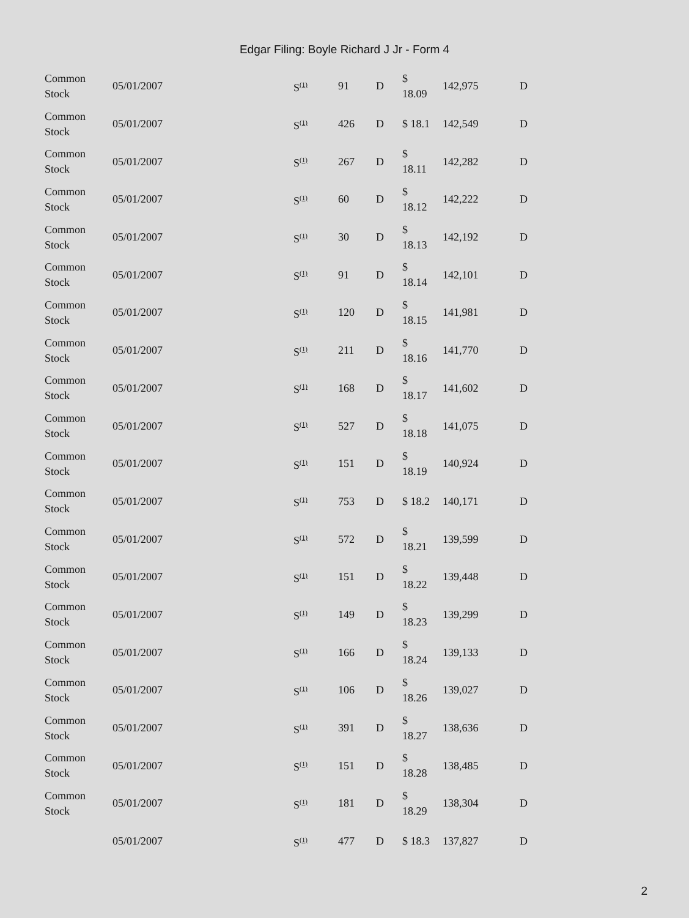Edgar Filing: Boyle Richard J Jr - Form 4
| Common Stock | 05/01/2007 | S<sup>(1)</sup> | 91 | D | $ 18.09 | 142,975 | D |
| Common Stock | 05/01/2007 | S<sup>(1)</sup> | 426 | D | $ 18.1 | 142,549 | D |
| Common Stock | 05/01/2007 | S<sup>(1)</sup> | 267 | D | $ 18.11 | 142,282 | D |
| Common Stock | 05/01/2007 | S<sup>(1)</sup> | 60 | D | $ 18.12 | 142,222 | D |
| Common Stock | 05/01/2007 | S<sup>(1)</sup> | 30 | D | $ 18.13 | 142,192 | D |
| Common Stock | 05/01/2007 | S<sup>(1)</sup> | 91 | D | $ 18.14 | 142,101 | D |
| Common Stock | 05/01/2007 | S<sup>(1)</sup> | 120 | D | $ 18.15 | 141,981 | D |
| Common Stock | 05/01/2007 | S<sup>(1)</sup> | 211 | D | $ 18.16 | 141,770 | D |
| Common Stock | 05/01/2007 | S<sup>(1)</sup> | 168 | D | $ 18.17 | 141,602 | D |
| Common Stock | 05/01/2007 | S<sup>(1)</sup> | 527 | D | $ 18.18 | 141,075 | D |
| Common Stock | 05/01/2007 | S<sup>(1)</sup> | 151 | D | $ 18.19 | 140,924 | D |
| Common Stock | 05/01/2007 | S<sup>(1)</sup> | 753 | D | $ 18.2 | 140,171 | D |
| Common Stock | 05/01/2007 | S<sup>(1)</sup> | 572 | D | $ 18.21 | 139,599 | D |
| Common Stock | 05/01/2007 | S<sup>(1)</sup> | 151 | D | $ 18.22 | 139,448 | D |
| Common Stock | 05/01/2007 | S<sup>(1)</sup> | 149 | D | $ 18.23 | 139,299 | D |
| Common Stock | 05/01/2007 | S<sup>(1)</sup> | 166 | D | $ 18.24 | 139,133 | D |
| Common Stock | 05/01/2007 | S<sup>(1)</sup> | 106 | D | $ 18.26 | 139,027 | D |
| Common Stock | 05/01/2007 | S<sup>(1)</sup> | 391 | D | $ 18.27 | 138,636 | D |
| Common Stock | 05/01/2007 | S<sup>(1)</sup> | 151 | D | $ 18.28 | 138,485 | D |
| Common Stock | 05/01/2007 | S<sup>(1)</sup> | 181 | D | $ 18.29 | 138,304 | D |
| | 05/01/2007 | S<sup>(1)</sup> | 477 | D | $ 18.3 | 137,827 | D |
2